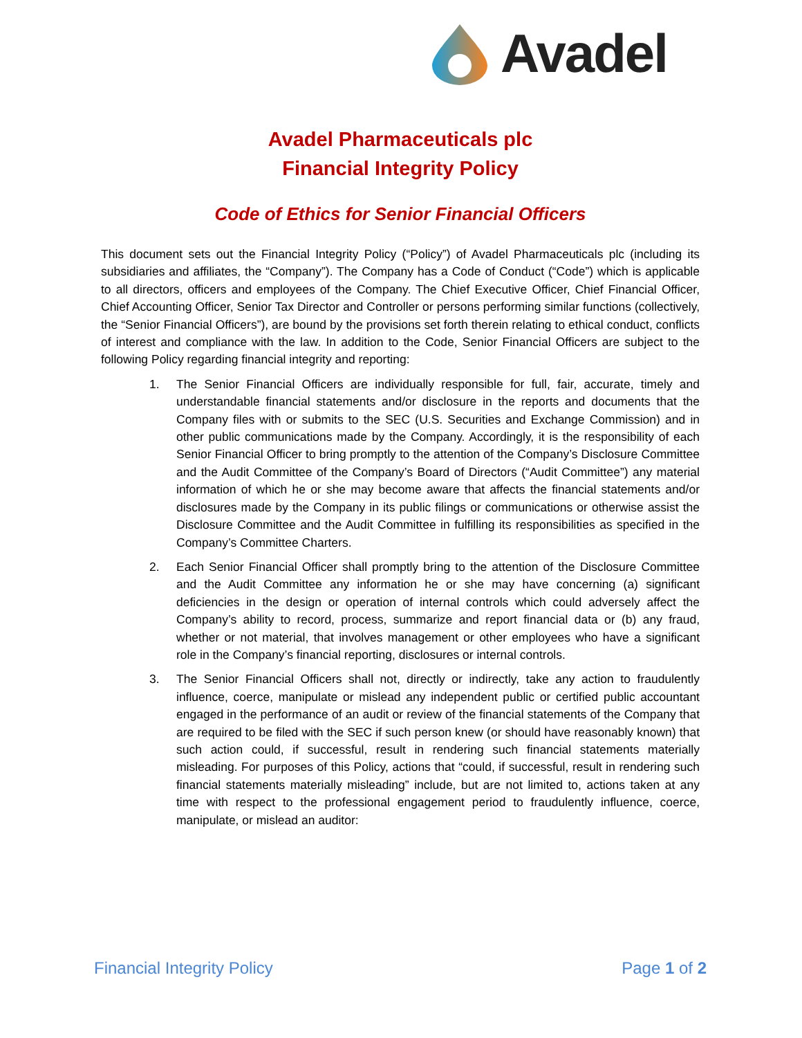Avadel
Avadel Pharmaceuticals plc
Financial Integrity Policy
Code of Ethics for Senior Financial Officers
This document sets out the Financial Integrity Policy (“Policy”) of Avadel Pharmaceuticals plc (including its subsidiaries and affiliates, the “Company”). The Company has a Code of Conduct (“Code”) which is applicable to all directors, officers and employees of the Company. The Chief Executive Officer, Chief Financial Officer, Chief Accounting Officer, Senior Tax Director and Controller or persons performing similar functions (collectively, the “Senior Financial Officers”), are bound by the provisions set forth therein relating to ethical conduct, conflicts of interest and compliance with the law. In addition to the Code, Senior Financial Officers are subject to the following Policy regarding financial integrity and reporting:
1. The Senior Financial Officers are individually responsible for full, fair, accurate, timely and understandable financial statements and/or disclosure in the reports and documents that the Company files with or submits to the SEC (U.S. Securities and Exchange Commission) and in other public communications made by the Company. Accordingly, it is the responsibility of each Senior Financial Officer to bring promptly to the attention of the Company’s Disclosure Committee and the Audit Committee of the Company’s Board of Directors (“Audit Committee”) any material information of which he or she may become aware that affects the financial statements and/or disclosures made by the Company in its public filings or communications or otherwise assist the Disclosure Committee and the Audit Committee in fulfilling its responsibilities as specified in the Company’s Committee Charters.
2. Each Senior Financial Officer shall promptly bring to the attention of the Disclosure Committee and the Audit Committee any information he or she may have concerning (a) significant deficiencies in the design or operation of internal controls which could adversely affect the Company’s ability to record, process, summarize and report financial data or (b) any fraud, whether or not material, that involves management or other employees who have a significant role in the Company’s financial reporting, disclosures or internal controls.
3. The Senior Financial Officers shall not, directly or indirectly, take any action to fraudulently influence, coerce, manipulate or mislead any independent public or certified public accountant engaged in the performance of an audit or review of the financial statements of the Company that are required to be filed with the SEC if such person knew (or should have reasonably known) that such action could, if successful, result in rendering such financial statements materially misleading. For purposes of this Policy, actions that “could, if successful, result in rendering such financial statements materially misleading” include, but are not limited to, actions taken at any time with respect to the professional engagement period to fraudulently influence, coerce, manipulate, or mislead an auditor:
Financial Integrity Policy Page 1 of 2